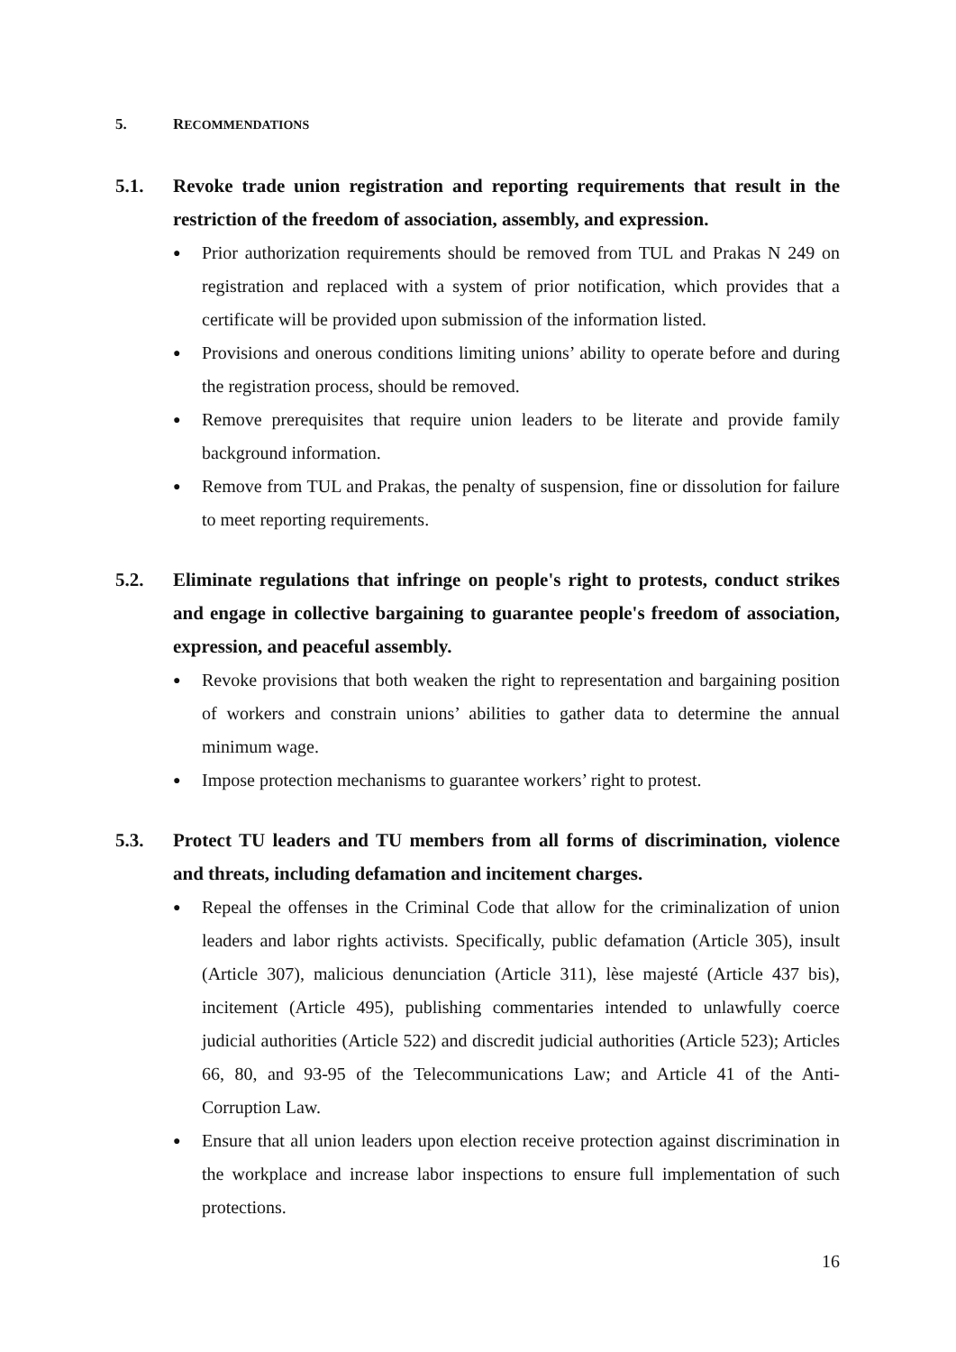5. RECOMMENDATIONS
5.1. Revoke trade union registration and reporting requirements that result in the restriction of the freedom of association, assembly, and expression.
● Prior authorization requirements should be removed from TUL and Prakas N 249 on registration and replaced with a system of prior notification, which provides that a certificate will be provided upon submission of the information listed.
● Provisions and onerous conditions limiting unions’ ability to operate before and during the registration process, should be removed.
● Remove prerequisites that require union leaders to be literate and provide family background information.
● Remove from TUL and Prakas, the penalty of suspension, fine or dissolution for failure to meet reporting requirements.
5.2. Eliminate regulations that infringe on people's right to protests, conduct strikes and engage in collective bargaining to guarantee people's freedom of association, expression, and peaceful assembly.
● Revoke provisions that both weaken the right to representation and bargaining position of workers and constrain unions’ abilities to gather data to determine the annual minimum wage.
● Impose protection mechanisms to guarantee workers’ right to protest.
5.3. Protect TU leaders and TU members from all forms of discrimination, violence and threats, including defamation and incitement charges.
● Repeal the offenses in the Criminal Code that allow for the criminalization of union leaders and labor rights activists. Specifically, public defamation (Article 305), insult (Article 307), malicious denunciation (Article 311), lèse majesté (Article 437 bis), incitement (Article 495), publishing commentaries intended to unlawfully coerce judicial authorities (Article 522) and discredit judicial authorities (Article 523); Articles 66, 80, and 93-95 of the Telecommunications Law; and Article 41 of the Anti-Corruption Law.
● Ensure that all union leaders upon election receive protection against discrimination in the workplace and increase labor inspections to ensure full implementation of such protections.
16